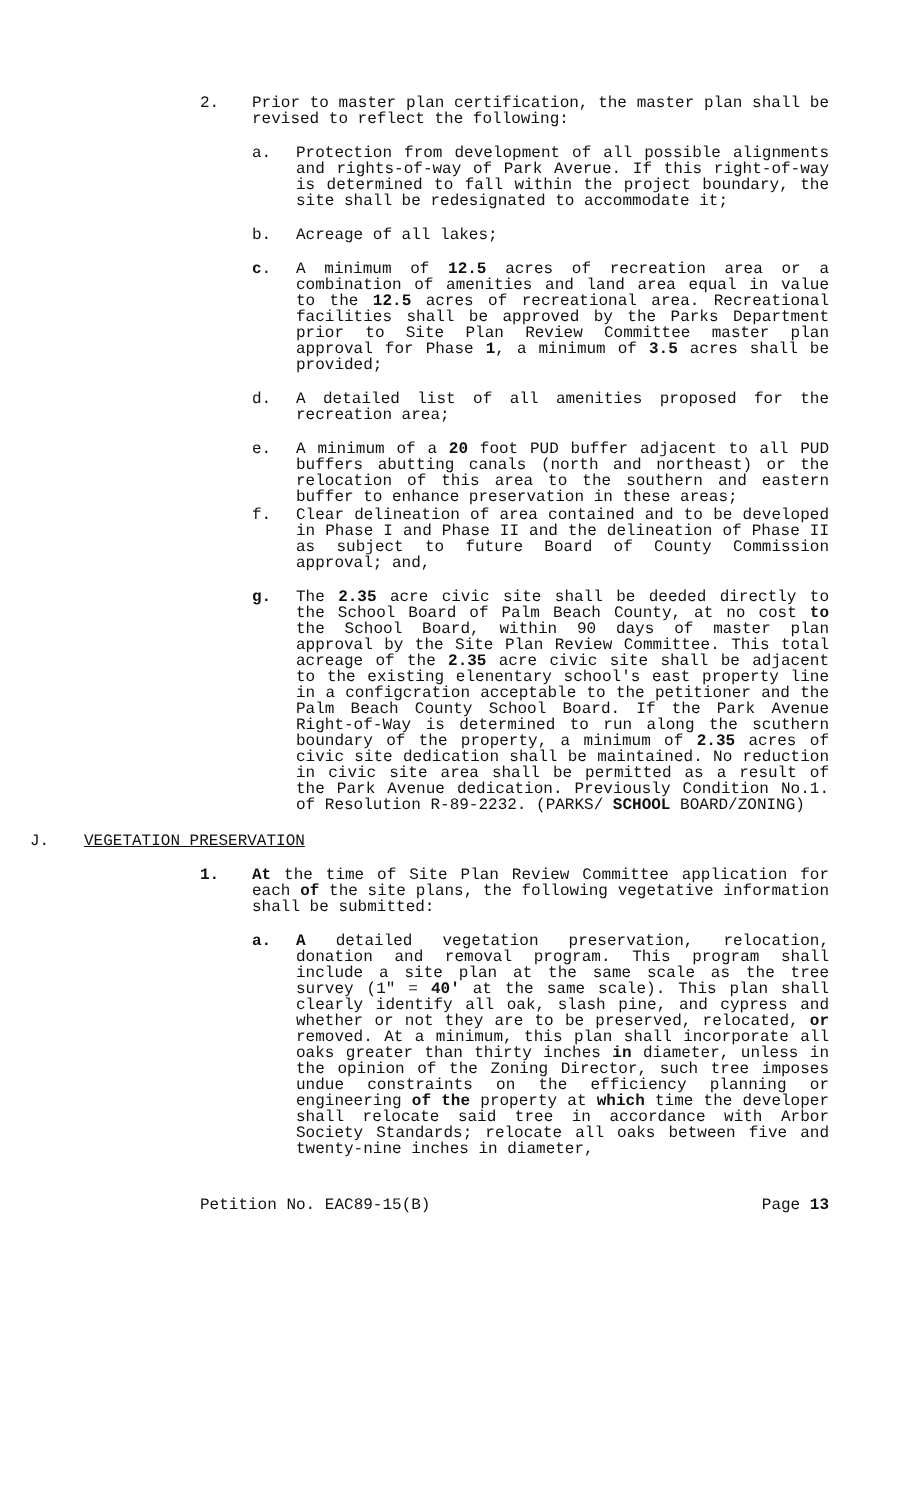2. Prior to master plan certification, the master plan shall be revised to reflect the following:
a. Protection from development of all possible alignments and rights-of-way of Park Averue. If this right-of-way is determined to fall within the project boundary, the site shall be redesignated to accommodate it;
b. Acreage of all lakes;
c. A minimum of 12.5 acres of recreation area or a combination of amenities and land area equal in value to the 12.5 acres of recreational area. Recreational facilities shall be approved by the Parks Department prior to Site Plan Review Committee master plan approval for Phase 1, a minimum of 3.5 acres shall be provided;
d. A detailed list of all amenities proposed for the recreation area;
e. A minimum of a 20 foot PUD buffer adjacent to all PUD buffers abutting canals (north and northeast) or the relocation of this area to the southern and eastern buffer to enhance preservation in these areas;
f. Clear delineation of area contained and to be developed in Phase I and Phase II and the delineation of Phase II as subject to future Board of County Commission approval; and,
g. The 2.35 acre civic site shall be deeded directly to the School Board of Palm Beach County, at no cost to the School Board, within 90 days of master plan approval by the Site Plan Review Committee. This total acreage of the 2.35 acre civic site shall be adjacent to the existing elenentary school's east property line in a configcration acceptable to the petitioner and the Palm Beach County School Board. If the Park Avenue Right-of-Way is determined to run along the scuthern boundary of the property, a minimum of 2.35 acres of civic site dedication shall be maintained. No reduction in civic site area shall be permitted as a result of the Park Avenue dedication. Previously Condition No.1. of Resolution R-89-2232. (PARKS/ SCHOOL BOARD/ZONING)
J. VEGETATION PRESERVATION
1. At the time of Site Plan Review Committee application for each of the site plans, the following vegetative information shall be submitted:
a. A detailed vegetation preservation, relocation, donation and removal program. This program shall include a site plan at the same scale as the tree survey (1" = 40' at the same scale). This plan shall clearly identify all oak, slash pine, and cypress and whether or not they are to be preserved, relocated, or removed. At a minimum, this plan shall incorporate all oaks greater than thirty inches in diameter, unless in the opinion of the Zoning Director, such tree imposes undue constraints on the efficiency planning or engineering of the property at which time the developer shall relocate said tree in accordance with Arbor Society Standards; relocate all oaks between five and twenty-nine inches in diameter,
Petition No. EAC89-15(B) Page 13